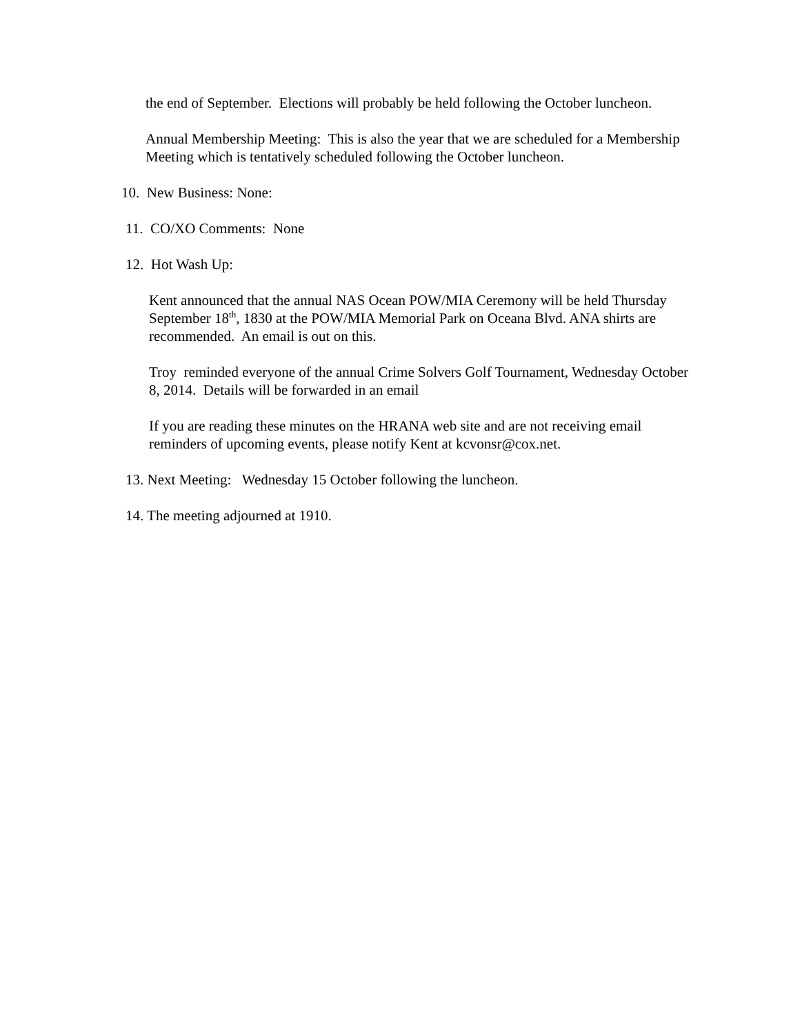the end of September. Elections will probably be held following the October luncheon.
Annual Membership Meeting: This is also the year that we are scheduled for a Membership Meeting which is tentatively scheduled following the October luncheon.
10. New Business: None:
11. CO/XO Comments: None
12. Hot Wash Up:
Kent announced that the annual NAS Ocean POW/MIA Ceremony will be held Thursday September 18<sup>th</sup>, 1830 at the POW/MIA Memorial Park on Oceana Blvd. ANA shirts are recommended. An email is out on this.
Troy reminded everyone of the annual Crime Solvers Golf Tournament, Wednesday October 8, 2014. Details will be forwarded in an email
If you are reading these minutes on the HRANA web site and are not receiving email reminders of upcoming events, please notify Kent at kcvonsr@cox.net.
13. Next Meeting: Wednesday 15 October following the luncheon.
14. The meeting adjourned at 1910.